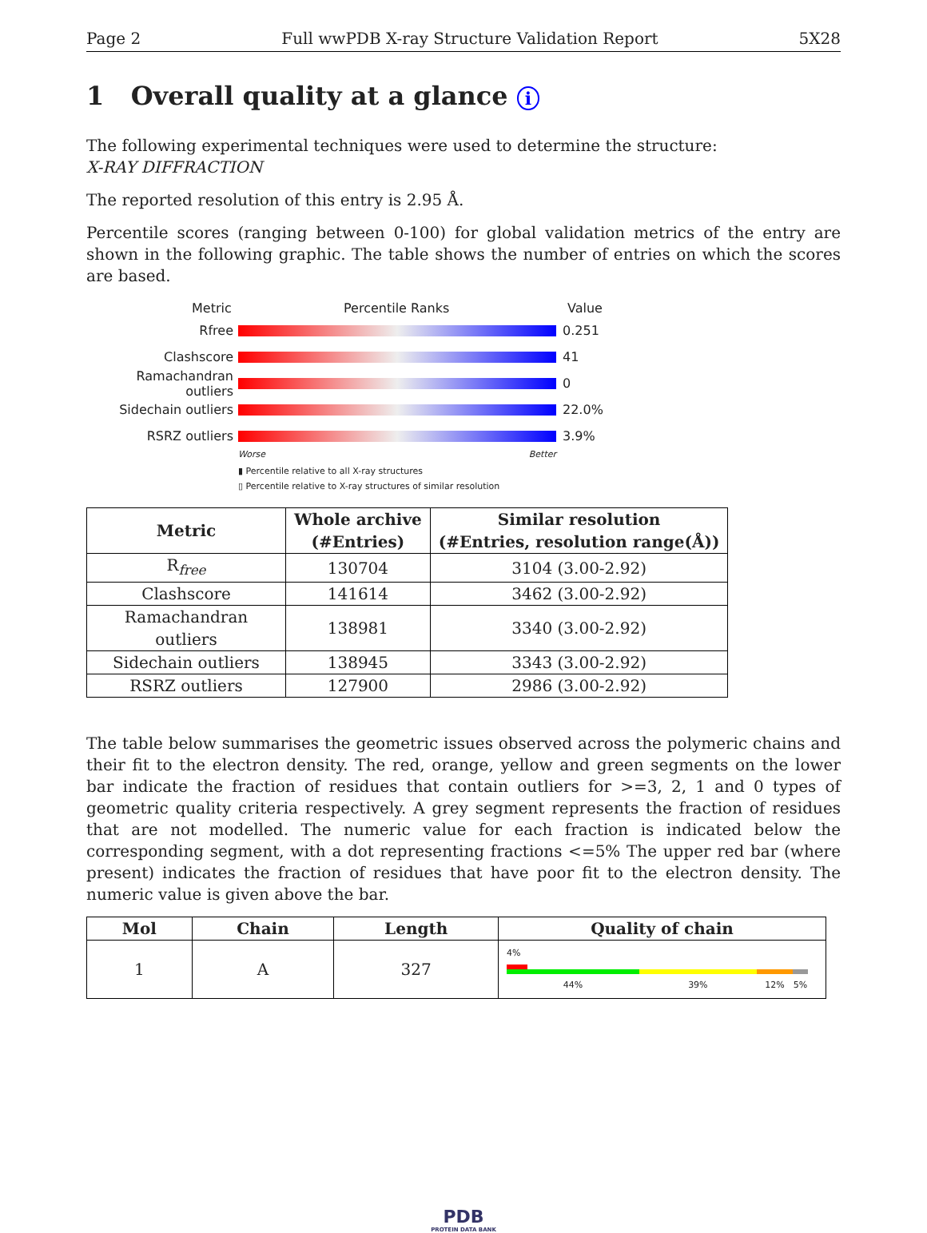Page 2 Full wwPDB X-ray Structure Validation Report 5X28
1 Overall quality at a glance i
The following experimental techniques were used to determine the structure:
X-RAY DIFFRACTION
The reported resolution of this entry is 2.95 Å.
Percentile scores (ranging between 0-100) for global validation metrics of the entry are shown in the following graphic. The table shows the number of entries on which the scores are based.
Metric Percentile Ranks Value
Rfree 0.251
Clashscore 41
Ramachandran outliers 0
Sidechain outliers 22.0%
RSRZ outliers 3.9%
Worse Better
▮ Percentile relative to all X-ray structures
▯ Percentile relative to X-ray structures of similar resolution
| Metric | Whole archive (#Entries) | Similar resolution (#Entries, resolution range(Å)) |
| --- | --- | --- |
| R<sub>free</sub> | 130704 | 3104 (3.00-2.92) |
| Clashscore | 141614 | 3462 (3.00-2.92) |
| Ramachandran outliers | 138981 | 3340 (3.00-2.92) |
| Sidechain outliers | 138945 | 3343 (3.00-2.92) |
| RSRZ outliers | 127900 | 2986 (3.00-2.92) |
The table below summarises the geometric issues observed across the polymeric chains and their fit to the electron density. The red, orange, yellow and green segments on the lower bar indicate the fraction of residues that contain outliers for >=3, 2, 1 and 0 types of geometric quality criteria respectively. A grey segment represents the fraction of residues that are not modelled. The numeric value for each fraction is indicated below the corresponding segment, with a dot representing fractions <=5% The upper red bar (where present) indicates the fraction of residues that have poor fit to the electron density. The numeric value is given above the bar.
| Mol | Chain | Length | Quality of chain |
| --- | --- | --- | --- |
| 1 | A | 327 | 4% 44% 39% 12% 5% |
PDB
PROTEIN DATA BANK